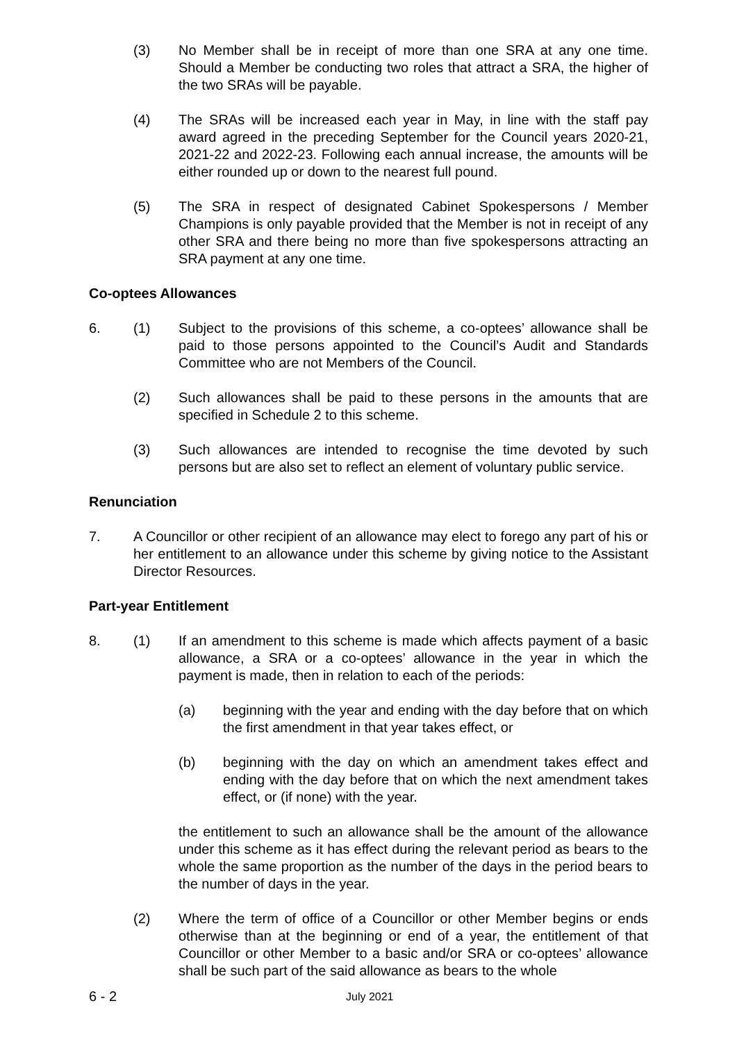(3) No Member shall be in receipt of more than one SRA at any one time. Should a Member be conducting two roles that attract a SRA, the higher of the two SRAs will be payable.
(4) The SRAs will be increased each year in May, in line with the staff pay award agreed in the preceding September for the Council years 2020-21, 2021-22 and 2022-23. Following each annual increase, the amounts will be either rounded up or down to the nearest full pound.
(5) The SRA in respect of designated Cabinet Spokespersons / Member Champions is only payable provided that the Member is not in receipt of any other SRA and there being no more than five spokespersons attracting an SRA payment at any one time.
Co-optees Allowances
6. (1) Subject to the provisions of this scheme, a co-optees’ allowance shall be paid to those persons appointed to the Council’s Audit and Standards Committee who are not Members of the Council.
(2) Such allowances shall be paid to these persons in the amounts that are specified in Schedule 2 to this scheme.
(3) Such allowances are intended to recognise the time devoted by such persons but are also set to reflect an element of voluntary public service.
Renunciation
7. A Councillor or other recipient of an allowance may elect to forego any part of his or her entitlement to an allowance under this scheme by giving notice to the Assistant Director Resources.
Part-year Entitlement
8. (1) If an amendment to this scheme is made which affects payment of a basic allowance, a SRA or a co-optees’ allowance in the year in which the payment is made, then in relation to each of the periods:
(a) beginning with the year and ending with the day before that on which the first amendment in that year takes effect, or
(b) beginning with the day on which an amendment takes effect and ending with the day before that on which the next amendment takes effect, or (if none) with the year.
the entitlement to such an allowance shall be the amount of the allowance under this scheme as it has effect during the relevant period as bears to the whole the same proportion as the number of the days in the period bears to the number of days in the year.
(2) Where the term of office of a Councillor or other Member begins or ends otherwise than at the beginning or end of a year, the entitlement of that Councillor or other Member to a basic and/or SRA or co-optees’ allowance shall be such part of the said allowance as bears to the whole
6 - 2
July 2021